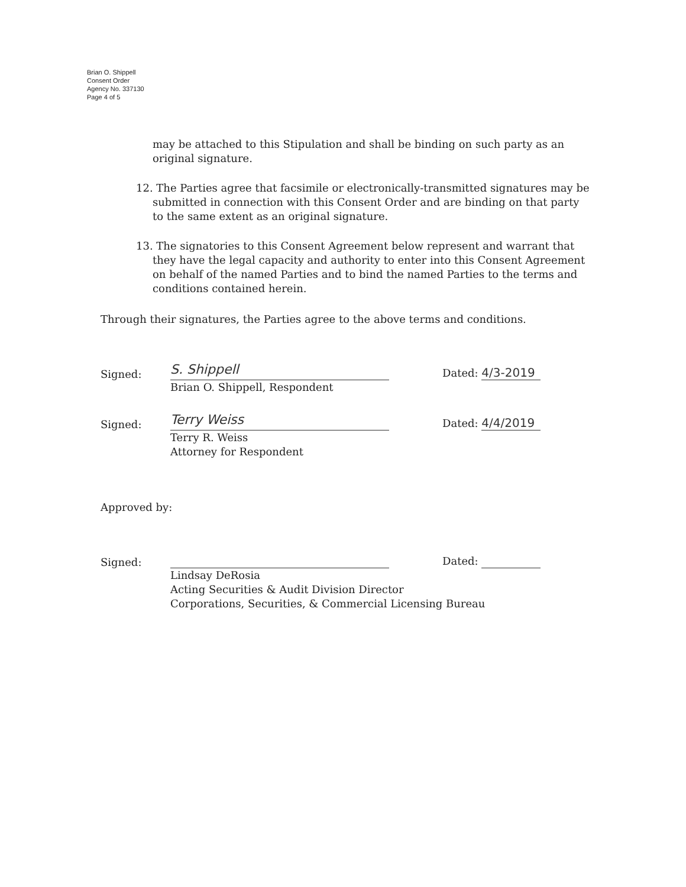Brian O. Shippell
Consent Order
Agency No. 337130
Page 4 of 5
may be attached to this Stipulation and shall be binding on such party as an original signature.
12. The Parties agree that facsimile or electronically-transmitted signatures may be submitted in connection with this Consent Order and are binding on that party to the same extent as an original signature.
13. The signatories to this Consent Agreement below represent and warrant that they have the legal capacity and authority to enter into this Consent Agreement on behalf of the named Parties and to bind the named Parties to the terms and conditions contained herein.
Through their signatures, the Parties agree to the above terms and conditions.
Signed: S. Shippell Dated: 4/3-2019
Brian O. Shippell, Respondent
Signed: Terry Weiss Dated: 4/4/2019
Terry R. Weiss
Attorney for Respondent
Approved by:
Signed: Dated:
Lindsay DeRosia
Acting Securities & Audit Division Director
Corporations, Securities, & Commercial Licensing Bureau